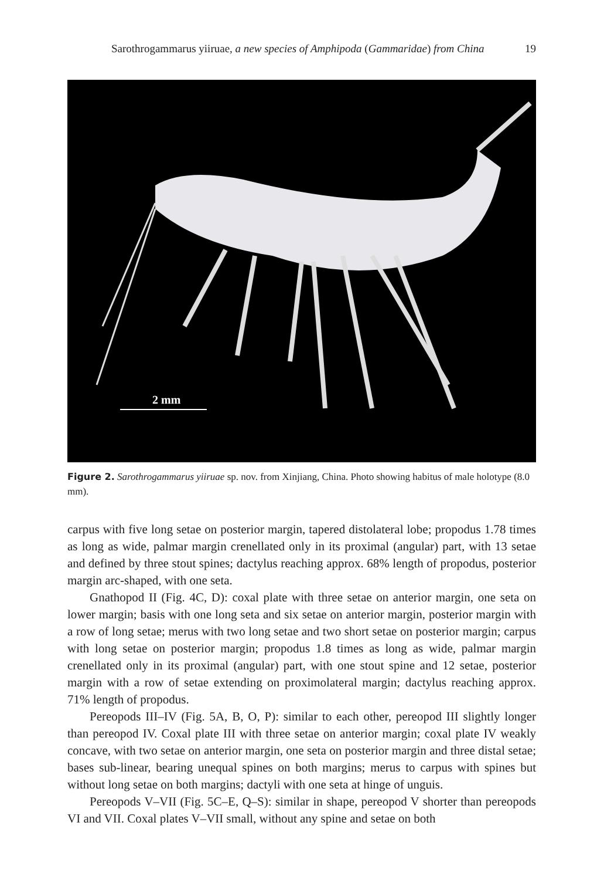Sarothrogammarus yiiruae, a new species of Amphipoda (Gammaridae) from China 19
2 mm
Figure 2. Sarothrogammarus yiiruae sp. nov. from Xinjiang, China. Photo showing habitus of male holotype (8.0 mm).
carpus with five long setae on posterior margin, tapered distolateral lobe; propodus 1.78 times as long as wide, palmar margin crenellated only in its proximal (angular) part, with 13 setae and defined by three stout spines; dactylus reaching approx. 68% length of propodus, posterior margin arc-shaped, with one seta.
Gnathopod II (Fig. 4C, D): coxal plate with three setae on anterior margin, one seta on lower margin; basis with one long seta and six setae on anterior margin, posterior margin with a row of long setae; merus with two long setae and two short setae on posterior margin; carpus with long setae on posterior margin; propodus 1.8 times as long as wide, palmar margin crenellated only in its proximal (angular) part, with one stout spine and 12 setae, posterior margin with a row of setae extending on proximolateral margin; dactylus reaching approx. 71% length of propodus.
Pereopods III–IV (Fig. 5A, B, O, P): similar to each other, pereopod III slightly longer than pereopod IV. Coxal plate III with three setae on anterior margin; coxal plate IV weakly concave, with two setae on anterior margin, one seta on posterior margin and three distal setae; bases sub-linear, bearing unequal spines on both margins; merus to carpus with spines but without long setae on both margins; dactyli with one seta at hinge of unguis.
Pereopods V–VII (Fig. 5C–E, Q–S): similar in shape, pereopod V shorter than pereopods VI and VII. Coxal plates V–VII small, without any spine and setae on both